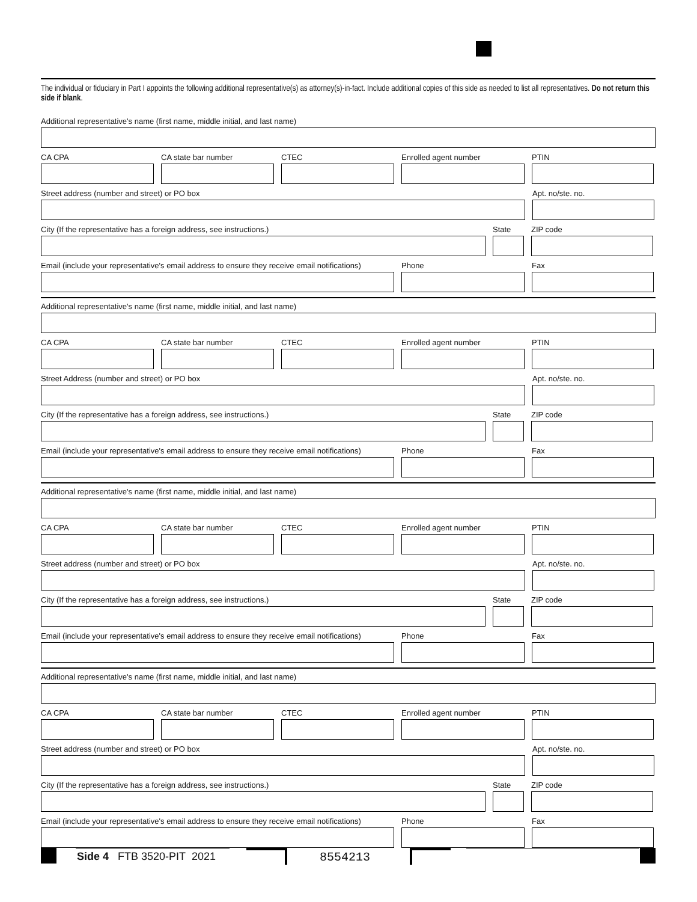The individual or fiduciary in Part I appoints the following additional representative(s) as attorney(s)-in-fact. Include additional copies of this side as needed to list all representatives. Do not return this side if blank.
Additional representative's name (first name, middle initial, and last name)
CA CPA CA state bar number CTEC Enrolled agent number PTIN
Street address (number and street) or PO box Apt. no/ste. no.
City (If the representative has a foreign address, see instructions.) State ZIP code
Email (include your representative's email address to ensure they receive email notifications)
Phone Fax
Additional representative's name (first name, middle initial, and last name)
CA CPA CA state bar number CTEC Enrolled agent number PTIN
Street Address (number and street) or PO box Apt. no/ste. no.
City (If the representative has a foreign address, see instructions.) State ZIP code
Email (include your representative's email address to ensure they receive email notifications)
Phone Fax
Additional representative's name (first name, middle initial, and last name)
CA CPA CA state bar number CTEC Enrolled agent number PTIN
Street address (number and street) or PO box Apt. no/ste. no.
City (If the representative has a foreign address, see instructions.) State ZIP code
Email (include your representative's email address to ensure they receive email notifications)
Phone Fax
Additional representative's name (first name, middle initial, and last name)
CA CPA CA state bar number CTEC Enrolled agent number PTIN
Street address (number and street) or PO box Apt. no/ste. no.
City (If the representative has a foreign address, see instructions.) State ZIP code
Email (include your representative's email address to ensure they receive email notifications)
Phone Fax
Side 4 FTB 3520-PIT 2021 8554213